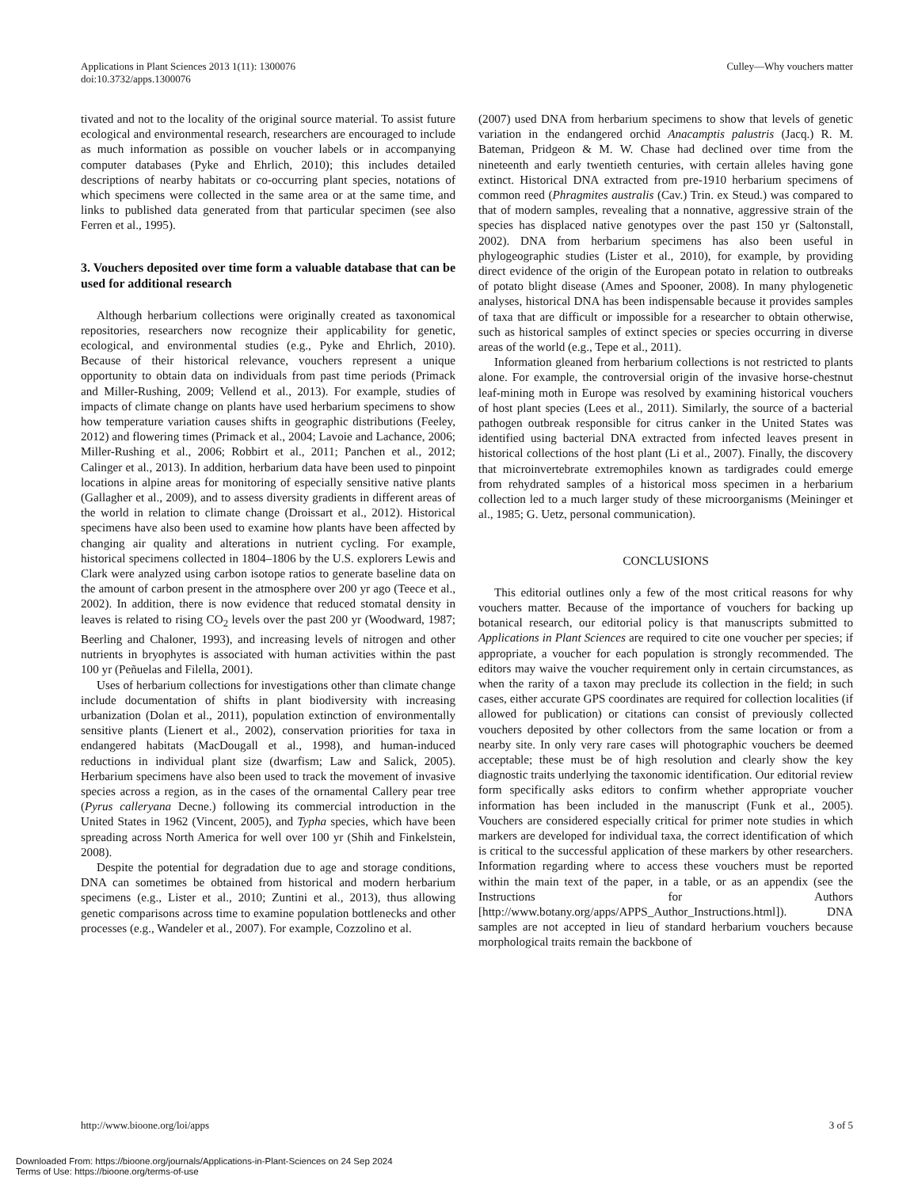Applications in Plant Sciences 2013 1(11): 1300076
doi:10.3732/apps.1300076
Culley—Why vouchers matter
tivated and not to the locality of the original source material. To assist future ecological and environmental research, researchers are encouraged to include as much information as possible on voucher labels or in accompanying computer databases (Pyke and Ehrlich, 2010); this includes detailed descriptions of nearby habitats or co-occurring plant species, notations of which specimens were collected in the same area or at the same time, and links to published data generated from that particular specimen (see also Ferren et al., 1995).
3. Vouchers deposited over time form a valuable database that can be used for additional research
Although herbarium collections were originally created as taxonomical repositories, researchers now recognize their applicability for genetic, ecological, and environmental studies (e.g., Pyke and Ehrlich, 2010). Because of their historical relevance, vouchers represent a unique opportunity to obtain data on individuals from past time periods (Primack and Miller-Rushing, 2009; Vellend et al., 2013). For example, studies of impacts of climate change on plants have used herbarium specimens to show how temperature variation causes shifts in geographic distributions (Feeley, 2012) and flowering times (Primack et al., 2004; Lavoie and Lachance, 2006; Miller-Rushing et al., 2006; Robbirt et al., 2011; Panchen et al., 2012; Calinger et al., 2013). In addition, herbarium data have been used to pinpoint locations in alpine areas for monitoring of especially sensitive native plants (Gallagher et al., 2009), and to assess diversity gradients in different areas of the world in relation to climate change (Droissart et al., 2012). Historical specimens have also been used to examine how plants have been affected by changing air quality and alterations in nutrient cycling. For example, historical specimens collected in 1804–1806 by the U.S. explorers Lewis and Clark were analyzed using carbon isotope ratios to generate baseline data on the amount of carbon present in the atmosphere over 200 yr ago (Teece et al., 2002). In addition, there is now evidence that reduced stomatal density in leaves is related to rising CO<sub>2</sub> levels over the past 200 yr (Woodward, 1987; Beerling and Chaloner, 1993), and increasing levels of nitrogen and other nutrients in bryophytes is associated with human activities within the past 100 yr (Peñuelas and Filella, 2001).
Uses of herbarium collections for investigations other than climate change include documentation of shifts in plant biodiversity with increasing urbanization (Dolan et al., 2011), population extinction of environmentally sensitive plants (Lienert et al., 2002), conservation priorities for taxa in endangered habitats (MacDougall et al., 1998), and human-induced reductions in individual plant size (dwarfism; Law and Salick, 2005). Herbarium specimens have also been used to track the movement of invasive species across a region, as in the cases of the ornamental Callery pear tree (Pyrus calleryana Decne.) following its commercial introduction in the United States in 1962 (Vincent, 2005), and Typha species, which have been spreading across North America for well over 100 yr (Shih and Finkelstein, 2008).
Despite the potential for degradation due to age and storage conditions, DNA can sometimes be obtained from historical and modern herbarium specimens (e.g., Lister et al., 2010; Zuntini et al., 2013), thus allowing genetic comparisons across time to examine population bottlenecks and other processes (e.g., Wandeler et al., 2007). For example, Cozzolino et al.
(2007) used DNA from herbarium specimens to show that levels of genetic variation in the endangered orchid Anacamptis palustris (Jacq.) R. M. Bateman, Pridgeon & M. W. Chase had declined over time from the nineteenth and early twentieth centuries, with certain alleles having gone extinct. Historical DNA extracted from pre-1910 herbarium specimens of common reed (Phragmites australis (Cav.) Trin. ex Steud.) was compared to that of modern samples, revealing that a nonnative, aggressive strain of the species has displaced native genotypes over the past 150 yr (Saltonstall, 2002). DNA from herbarium specimens has also been useful in phylogeographic studies (Lister et al., 2010), for example, by providing direct evidence of the origin of the European potato in relation to outbreaks of potato blight disease (Ames and Spooner, 2008). In many phylogenetic analyses, historical DNA has been indispensable because it provides samples of taxa that are difficult or impossible for a researcher to obtain otherwise, such as historical samples of extinct species or species occurring in diverse areas of the world (e.g., Tepe et al., 2011).
Information gleaned from herbarium collections is not restricted to plants alone. For example, the controversial origin of the invasive horse-chestnut leaf-mining moth in Europe was resolved by examining historical vouchers of host plant species (Lees et al., 2011). Similarly, the source of a bacterial pathogen outbreak responsible for citrus canker in the United States was identified using bacterial DNA extracted from infected leaves present in historical collections of the host plant (Li et al., 2007). Finally, the discovery that microinvertebrate extremophiles known as tardigrades could emerge from rehydrated samples of a historical moss specimen in a herbarium collection led to a much larger study of these microorganisms (Meininger et al., 1985; G. Uetz, personal communication).
CONCLUSIONS
This editorial outlines only a few of the most critical reasons for why vouchers matter. Because of the importance of vouchers for backing up botanical research, our editorial policy is that manuscripts submitted to Applications in Plant Sciences are required to cite one voucher per species; if appropriate, a voucher for each population is strongly recommended. The editors may waive the voucher requirement only in certain circumstances, as when the rarity of a taxon may preclude its collection in the field; in such cases, either accurate GPS coordinates are required for collection localities (if allowed for publication) or citations can consist of previously collected vouchers deposited by other collectors from the same location or from a nearby site. In only very rare cases will photographic vouchers be deemed acceptable; these must be of high resolution and clearly show the key diagnostic traits underlying the taxonomic identification. Our editorial review form specifically asks editors to confirm whether appropriate voucher information has been included in the manuscript (Funk et al., 2005). Vouchers are considered especially critical for primer note studies in which markers are developed for individual taxa, the correct identification of which is critical to the successful application of these markers by other researchers. Information regarding where to access these vouchers must be reported within the main text of the paper, in a table, or as an appendix (see the Instructions for Authors [http://www.botany.org/apps/APPS_Author_Instructions.html]). DNA samples are not accepted in lieu of standard herbarium vouchers because morphological traits remain the backbone of
http://www.bioone.org/loi/apps 3 of 5
Downloaded From: https://bioone.org/journals/Applications-in-Plant-Sciences on 24 Sep 2024
Terms of Use: https://bioone.org/terms-of-use